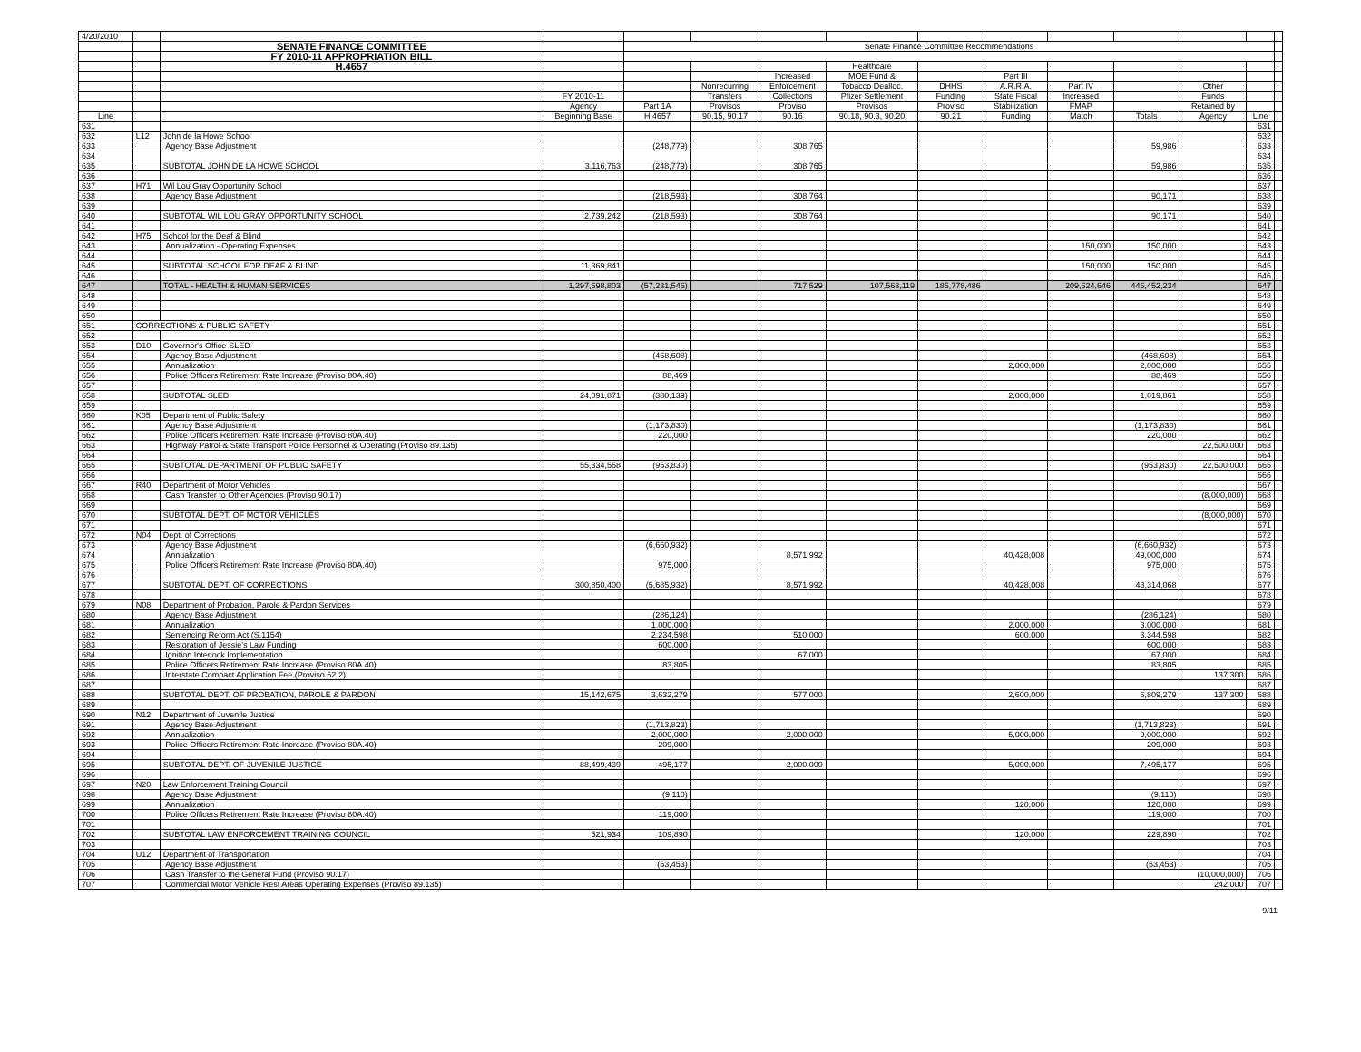| 4/20/2010 | | | | | | | | | | | | | | |
| | | SENATE FINANCE COMMITTEE | | Senate Finance Committee Recommendations | | | | | | | | | | |
| | | FY 2010-11 APPROPRIATION BILL | | | | | | | | | | | | |
| | | H.4657 | | | | | Healthcare | | | | | | | |
| | | | | | | Increased | MOE Fund & | | Part III | | | | | |
| | | | | | Nonrecurring | Enforcement | Tobacco Dealloc. | DHHS | A.R.R.A. | Part IV | | Other | | |
| | | | FY 2010-11 | | Transfers | Collections | Pfizer Settlement | Funding | State Fiscal | Increased | | Funds | | |
| | | | Agency | Part 1A | Provisos | Proviso | Provisos | Proviso | Stabilization | FMAP | | Retained by | | |
| Line | | | Beginning Base | H.4657 | 90.15, 90.17 | 90.16 | 90.18, 90.3, 90.20 | 90.21 | Funding | Match | Totals | Agency | Line | |
| 631 | | | | | | | | | | | | | 631 | |
| 632 | L12 | John de la Howe School | | | | | | | | | | | 632 | |
| 633 | | Agency Base Adjustment | | (248,779) | | 308,765 | | | | | 59,986 | | 633 | |
| 634 | | | | | | | | | | | | | 634 | |
| 635 | | SUBTOTAL JOHN DE LA HOWE SCHOOL | 3,116,763 | (248,779) | | 308,765 | | | | | 59,986 | | 635 | |
| 636 | | | | | | | | | | | | | 636 | |
| 637 | H71 | Wil Lou Gray Opportunity School | | | | | | | | | | | 637 | |
| 638 | | Agency Base Adjustment | | (218,593) | | 308,764 | | | | | 90,171 | | 638 | |
| 639 | | | | | | | | | | | | | 639 | |
| 640 | | SUBTOTAL WIL LOU GRAY OPPORTUNITY SCHOOL | 2,739,242 | (218,593) | | 308,764 | | | | | 90,171 | | 640 | |
| 641 | | | | | | | | | | | | | 641 | |
| 642 | H75 | School for the Deaf & Blind | | | | | | | | | | | 642 | |
| 643 | | Annualization - Operating Expenses | | | | | | | | 150,000 | 150,000 | | 643 | |
| 644 | | | | | | | | | | | | | 644 | |
| 645 | | SUBTOTAL SCHOOL FOR DEAF & BLIND | 11,369,841 | | | | | | | 150,000 | 150,000 | | 645 | |
| 646 | | | | | | | | | | | | | 646 | |
| 647 | | TOTAL - HEALTH & HUMAN SERVICES | 1,297,698,803 | (57,231,546) | | 717,529 | 107,563,119 | 185,778,486 | | 209,624,646 | 446,452,234 | | 647 | |
| 648 | | | | | | | | | | | | | 648 | |
| 649 | | | | | | | | | | | | | 649 | |
| 650 | | | | | | | | | | | | | 650 | |
| 651 | CORRECTIONS & PUBLIC SAFETY | | | | | | | | | | | | 651 | |
| 652 | | | | | | | | | | | | | 652 | |
| 653 | D10 | Governor's Office-SLED | | | | | | | | | | | 653 | |
| 654 | | Agency Base Adjustment | | (468,608) | | | | | | | (468,608) | | 654 | |
| 655 | | Annualization | | | | | | | 2,000,000 | | 2,000,000 | | 655 | |
| 656 | | Police Officers Retirement Rate Increase (Proviso 80A.40) | | 88,469 | | | | | | | 88,469 | | 656 | |
| 657 | | | | | | | | | | | | | 657 | |
| 658 | | SUBTOTAL SLED | 24,091,871 | (380,139) | | | | | 2,000,000 | | 1,619,861 | | 658 | |
| 659 | | | | | | | | | | | | | 659 | |
| 660 | K05 | Department of Public Safety | | | | | | | | | | | 660 | |
| 661 | | Agency Base Adjustment | | (1,173,830) | | | | | | | (1,173,830) | | 661 | |
| 662 | | Police Officers Retirement Rate Increase (Proviso 80A.40) | | 220,000 | | | | | | | 220,000 | | 662 | |
| 663 | | Highway Patrol & State Transport Police Personnel & Operating (Proviso 89.135) | | | | | | | | | | 22,500,000 | 663 | |
| 664 | | | | | | | | | | | | | 664 | |
| 665 | | SUBTOTAL DEPARTMENT OF PUBLIC SAFETY | 55,334,558 | (953,830) | | | | | | | (953,830) | 22,500,000 | 665 | |
| 666 | | | | | | | | | | | | | 666 | |
| 667 | R40 | Department of Motor Vehicles | | | | | | | | | | | 667 | |
| 668 | | Cash Transfer to Other Agencies (Proviso 90.17) | | | | | | | | | | (8,000,000) | 668 | |
| 669 | | | | | | | | | | | | | 669 | |
| 670 | | SUBTOTAL DEPT. OF MOTOR VEHICLES | | | | | | | | | | (8,000,000) | 670 | |
| 671 | | | | | | | | | | | | | 671 | |
| 672 | N04 | Dept. of Corrections | | | | | | | | | | | 672 | |
| 673 | | Agency Base Adjustment | | (6,660,932) | | | | | | | (6,660,932) | | 673 | |
| 674 | | Annualization | | | | 8,571,992 | | | 40,428,008 | | 49,000,000 | | 674 | |
| 675 | | Police Officers Retirement Rate Increase (Proviso 80A.40) | | 975,000 | | | | | | | 975,000 | | 675 | |
| 676 | | | | | | | | | | | | | 676 | |
| 677 | | SUBTOTAL DEPT. OF CORRECTIONS | 300,850,400 | (5,685,932) | | 8,571,992 | | | 40,428,008 | | 43,314,068 | | 677 | |
| 678 | | | | | | | | | | | | | 678 | |
| 679 | N08 | Department of Probation, Parole & Pardon Services | | | | | | | | | | | 679 | |
| 680 | | Agency Base Adjustment | | (286,124) | | | | | | | (286,124) | | 680 | |
| 681 | | Annualization | | 1,000,000 | | | | | 2,000,000 | | 3,000,000 | | 681 | |
| 682 | | Sentencing Reform Act (S.1154) | | 2,234,598 | | 510,000 | | | 600,000 | | 3,344,598 | | 682 | |
| 683 | | Restoration of Jessie's Law Funding | | 600,000 | | | | | | | 600,000 | | 683 | |
| 684 | | Ignition Interlock Implementation | | | | 67,000 | | | | | 67,000 | | 684 | |
| 685 | | Police Officers Retirement Rate Increase (Proviso 80A.40) | | 83,805 | | | | | | | 83,805 | | 685 | |
| 686 | | Interstate Compact Application Fee (Proviso 52.2) | | | | | | | | | | 137,300 | 686 | |
| 687 | | | | | | | | | | | | | 687 | |
| 688 | | SUBTOTAL DEPT. OF PROBATION, PAROLE & PARDON | 15,142,675 | 3,632,279 | | 577,000 | | | 2,600,000 | | 6,809,279 | 137,300 | 688 | |
| 689 | | | | | | | | | | | | | 689 | |
| 690 | N12 | Department of Juvenile Justice | | | | | | | | | | | 690 | |
| 691 | | Agency Base Adjustment | | (1,713,823) | | | | | | | (1,713,823) | | 691 | |
| 692 | | Annualization | | 2,000,000 | | 2,000,000 | | | 5,000,000 | | 9,000,000 | | 692 | |
| 693 | | Police Officers Retirement Rate Increase (Proviso 80A.40) | | 209,000 | | | | | | | 209,000 | | 693 | |
| 694 | | | | | | | | | | | | | 694 | |
| 695 | | SUBTOTAL DEPT. OF JUVENILE JUSTICE | 88,499,439 | 495,177 | | 2,000,000 | | | 5,000,000 | | 7,495,177 | | 695 | |
| 696 | | | | | | | | | | | | | 696 | |
| 697 | N20 | Law Enforcement Training Council | | | | | | | | | | | 697 | |
| 698 | | Agency Base Adjustment | | (9,110) | | | | | | | (9,110) | | 698 | |
| 699 | | Annualization | | | | | | | 120,000 | | 120,000 | | 699 | |
| 700 | | Police Officers Retirement Rate Increase (Proviso 80A.40) | | 119,000 | | | | | | | 119,000 | | 700 | |
| 701 | | | | | | | | | | | | | 701 | |
| 702 | | SUBTOTAL LAW ENFORCEMENT TRAINING COUNCIL | 521,934 | 109,890 | | | | | 120,000 | | 229,890 | | 702 | |
| 703 | | | | | | | | | | | | | 703 | |
| 704 | U12 | Department of Transportation | | | | | | | | | | | 704 | |
| 705 | | Agency Base Adjustment | | (53,453) | | | | | | | (53,453) | | 705 | |
| 706 | | Cash Transfer to the General Fund (Proviso 90.17) | | | | | | | | | | (10,000,000) | 706 | |
| 707 | | Commercial Motor Vehicle Rest Areas Operating Expenses (Proviso 89.135) | | | | | | | | | | 242,000 | 707 | |
9/11